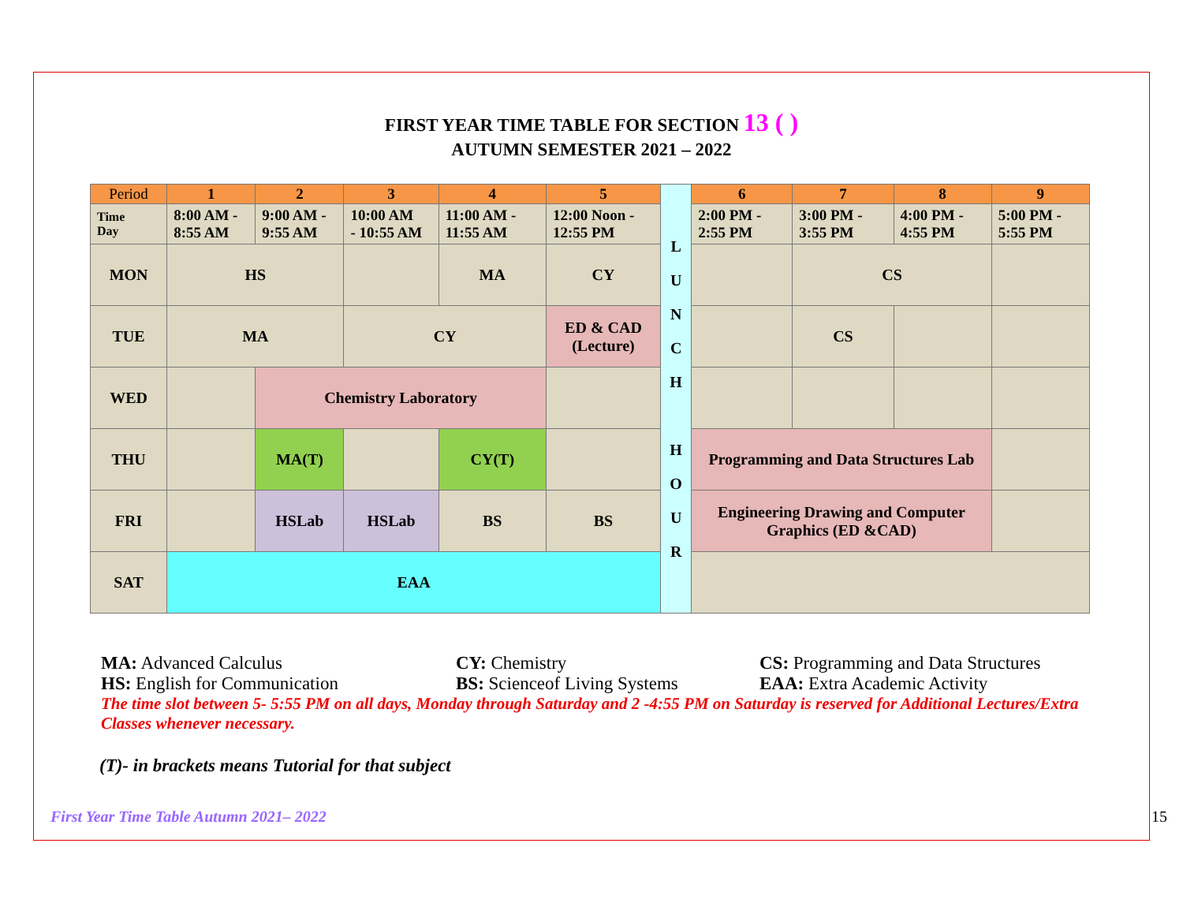FIRST YEAR TIME TABLE FOR SECTION 13 ( )
AUTUMN SEMESTER 2021 – 2022
| Period | 1 | 2 | 3 | 4 | 5 | L U N C H H O U R | 6 | 7 | 8 | 9 |
| Time Day | 8:00 AM - 8:55 AM | 9:00 AM - 9:55 AM | 10:00 AM - 10:55 AM | 11:00 AM - 11:55 AM | 12:00 Noon - 12:55 PM | | 2:00 PM - 2:55 PM | 3:00 PM - 3:55 PM | 4:00 PM - 4:55 PM | 5:00 PM - 5:55 PM |
| MON | HS | | | MA | CY | | | CS | | |
| TUE | MA | | CY | | ED & CAD (Lecture) | | | CS | | |
| WED | | Chemistry Laboratory | | | | | | | | |
| THU | | MA(T) | | CY(T) | | | Programming and Data Structures Lab | | | |
| FRI | | HSLab | HSLab | BS | BS | | Engineering Drawing and Computer Graphics (ED &CAD) | | | |
| SAT | EAA | | | | | | | | | |
MA: Advanced Calculus CY: Chemistry CS: Programming and Data Structures
HS: English for Communication BS: Scienceof Living Systems EAA: Extra Academic Activity
The time slot between 5- 5:55 PM on all days, Monday through Saturday and 2 -4:55 PM on Saturday is reserved for Additional Lectures/Extra Classes whenever necessary.
(T)- in brackets means Tutorial for that subject
First Year Time Table Autumn 2021– 2022 15